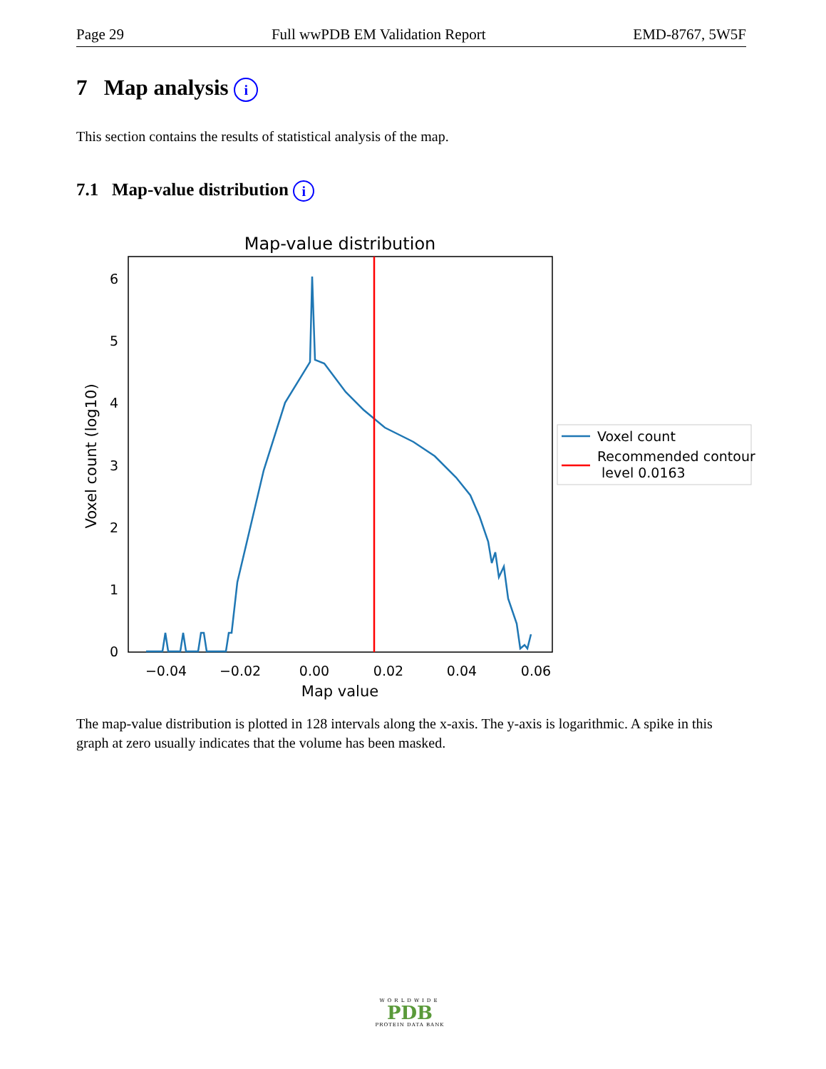Page 29 Full wwPDB EM Validation Report EMD-8767, 5W5F
7 Map analysis i
This section contains the results of statistical analysis of the map.
7.1 Map-value distribution i
Map-value distribution
0
1
2
3
4
5
6
−0.04
−0.02
0.00
0.02
0.04
0.06
Map value
Voxel count (log10)
Voxel count
Recommended contour
level 0.0163
The map-value distribution is plotted in 128 intervals along the x-axis. The y-axis is logarithmic. A spike in this graph at zero usually indicates that the volume has been masked.
WORLDWIDE
PDB
PROTEIN DATA BANK